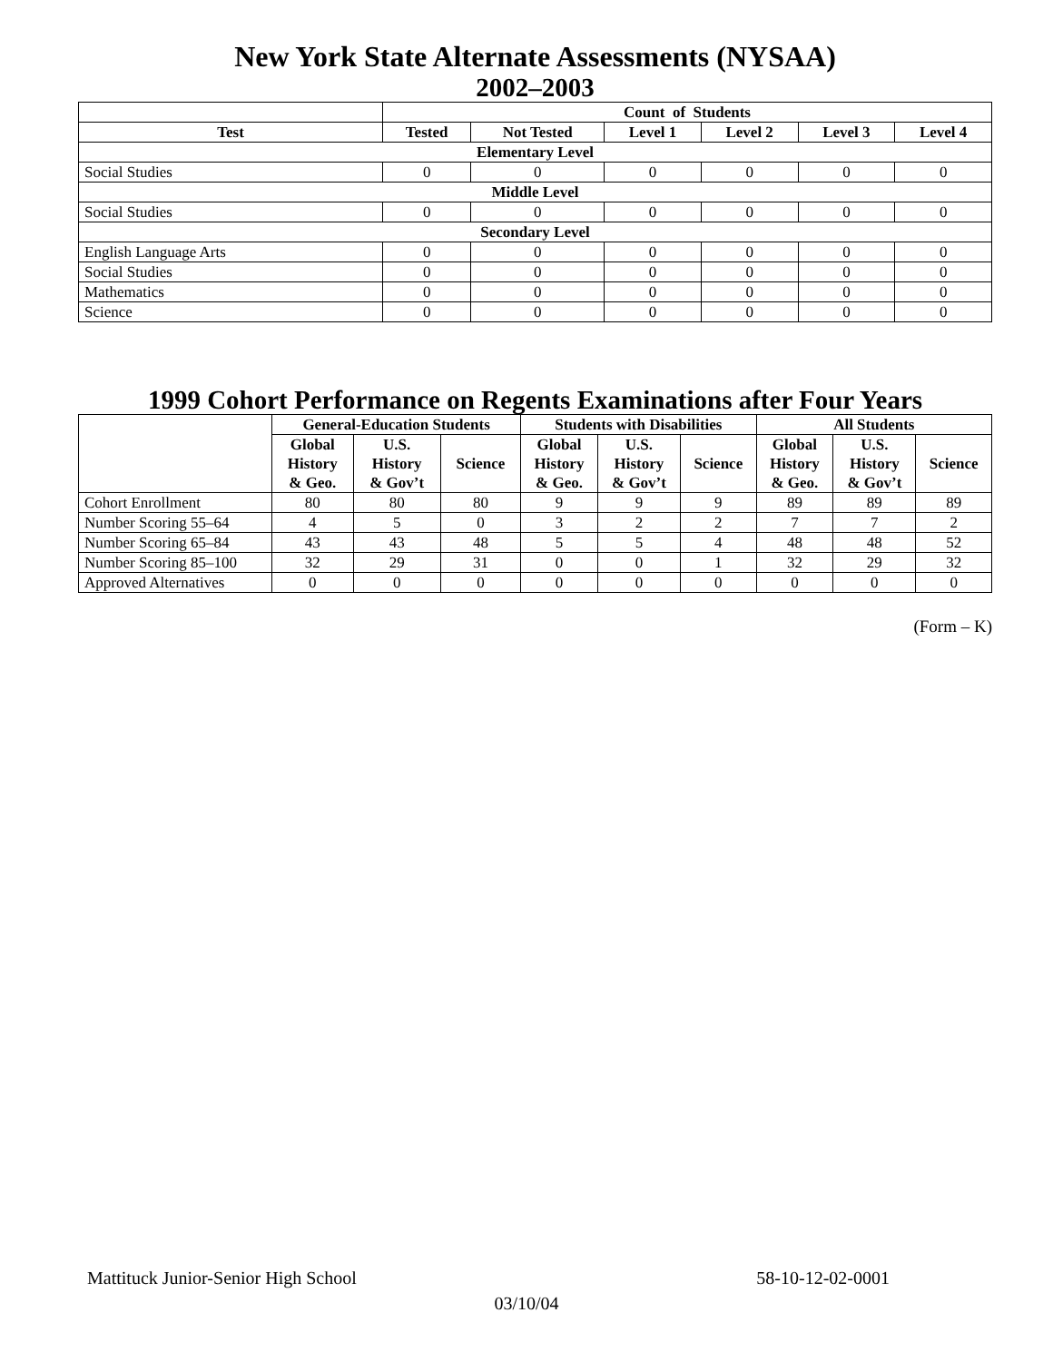New York State Alternate Assessments (NYSAA)
2002–2003
| | Count of Students | | | | | |
| --- | --- | --- | --- | --- | --- | --- |
| Test | Tested | Not Tested | Level 1 | Level 2 | Level 3 | Level 4 |
| Elementary Level | | | | | | |
| Social Studies | 0 | 0 | 0 | 0 | 0 | 0 |
| Middle Level | | | | | | |
| Social Studies | 0 | 0 | 0 | 0 | 0 | 0 |
| Secondary Level | | | | | | |
| English Language Arts | 0 | 0 | 0 | 0 | 0 | 0 |
| Social Studies | 0 | 0 | 0 | 0 | 0 | 0 |
| Mathematics | 0 | 0 | 0 | 0 | 0 | 0 |
| Science | 0 | 0 | 0 | 0 | 0 | 0 |
1999 Cohort Performance on Regents Examinations after Four Years
| | General-Education Students | | | Students with Disabilities | | | All Students | | |
| --- | --- | --- | --- | --- | --- | --- | --- | --- | --- |
| | Global History & Geo. | U.S. History & Gov’t | Science | Global History & Geo. | U.S. History & Gov’t | Science | Global History & Geo. | U.S. History & Gov’t | Science |
| Cohort Enrollment | 80 | 80 | 80 | 9 | 9 | 9 | 89 | 89 | 89 |
| Number Scoring 55–64 | 4 | 5 | 0 | 3 | 2 | 2 | 7 | 7 | 2 |
| Number Scoring 65–84 | 43 | 43 | 48 | 5 | 5 | 4 | 48 | 48 | 52 |
| Number Scoring 85–100 | 32 | 29 | 31 | 0 | 0 | 1 | 32 | 29 | 32 |
| Approved Alternatives | 0 | 0 | 0 | 0 | 0 | 0 | 0 | 0 | 0 |
(Form – K)
Mattituck Junior-Senior High School 58-10-12-02-0001
03/10/04